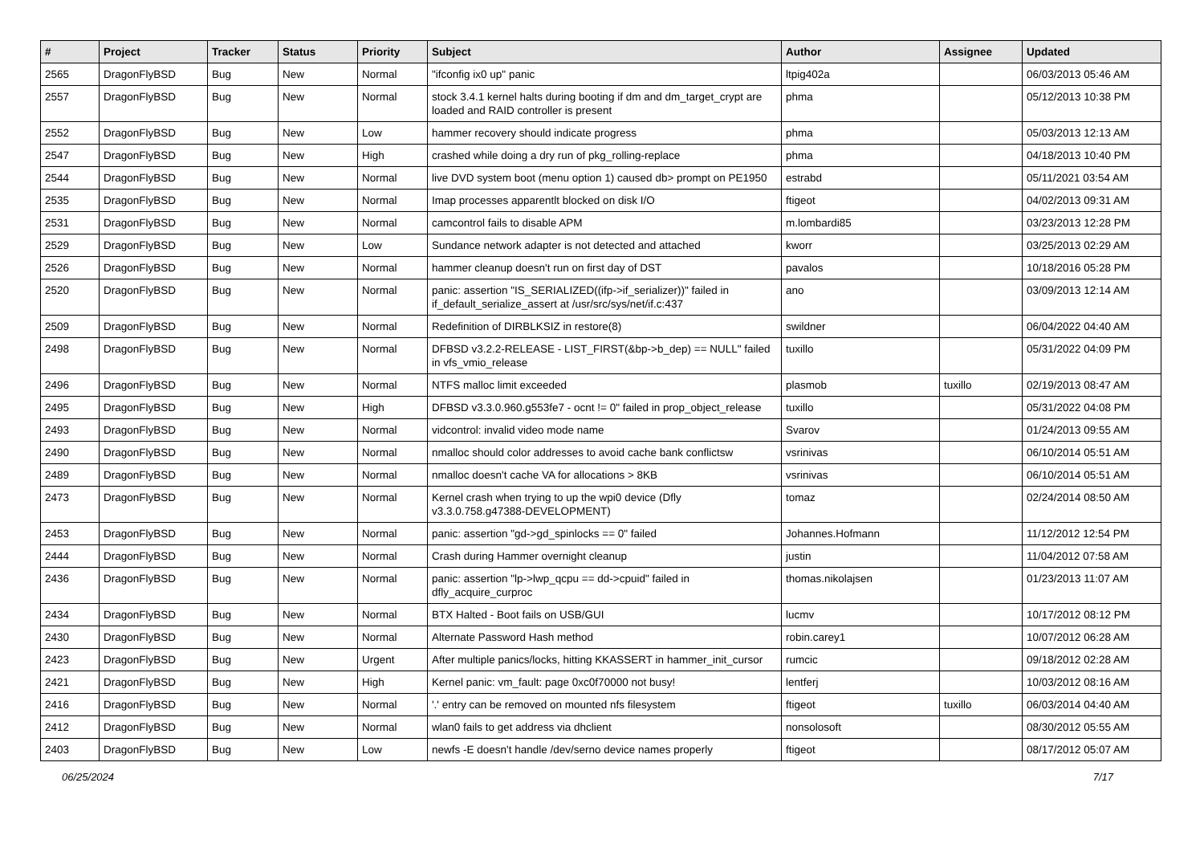| # | Project | Tracker | Status | Priority | Subject | Author | Assignee | Updated |
| --- | --- | --- | --- | --- | --- | --- | --- | --- |
| 2565 | DragonFlyBSD | Bug | New | Normal | "ifconfig ix0 up" panic | ltpig402a | | 06/03/2013 05:46 AM |
| 2557 | DragonFlyBSD | Bug | New | Normal | stock 3.4.1 kernel halts during booting if dm and dm_target_crypt are loaded and RAID controller is present | phma | | 05/12/2013 10:38 PM |
| 2552 | DragonFlyBSD | Bug | New | Low | hammer recovery should indicate progress | phma | | 05/03/2013 12:13 AM |
| 2547 | DragonFlyBSD | Bug | New | High | crashed while doing a dry run of pkg_rolling-replace | phma | | 04/18/2013 10:40 PM |
| 2544 | DragonFlyBSD | Bug | New | Normal | live DVD system boot (menu option 1) caused db> prompt on PE1950 | estrabd | | 05/11/2021 03:54 AM |
| 2535 | DragonFlyBSD | Bug | New | Normal | Imap processes apparentlt blocked on disk I/O | ftigeot | | 04/02/2013 09:31 AM |
| 2531 | DragonFlyBSD | Bug | New | Normal | camcontrol fails to disable APM | m.lombardi85 | | 03/23/2013 12:28 PM |
| 2529 | DragonFlyBSD | Bug | New | Low | Sundance network adapter is not detected and attached | kworr | | 03/25/2013 02:29 AM |
| 2526 | DragonFlyBSD | Bug | New | Normal | hammer cleanup doesn't run on first day of DST | pavalos | | 10/18/2016 05:28 PM |
| 2520 | DragonFlyBSD | Bug | New | Normal | panic: assertion "IS_SERIALIZED((ifp->if_serializer))" failed in if_default_serialize_assert at /usr/src/sys/net/if.c:437 | ano | | 03/09/2013 12:14 AM |
| 2509 | DragonFlyBSD | Bug | New | Normal | Redefinition of DIRBLKSIZ in restore(8) | swildner | | 06/04/2022 04:40 AM |
| 2498 | DragonFlyBSD | Bug | New | Normal | DFBSD v3.2.2-RELEASE - LIST_FIRST(&bp->b_dep) == NULL" failed in vfs_vmio_release | tuxillo | | 05/31/2022 04:09 PM |
| 2496 | DragonFlyBSD | Bug | New | Normal | NTFS malloc limit exceeded | plasmob | tuxillo | 02/19/2013 08:47 AM |
| 2495 | DragonFlyBSD | Bug | New | High | DFBSD v3.3.0.960.g553fe7 - ocnt != 0" failed in prop_object_release | tuxillo | | 05/31/2022 04:08 PM |
| 2493 | DragonFlyBSD | Bug | New | Normal | vidcontrol: invalid video mode name | Svarov | | 01/24/2013 09:55 AM |
| 2490 | DragonFlyBSD | Bug | New | Normal | nmalloc should color addresses to avoid cache bank conflictsw | vsrinivas | | 06/10/2014 05:51 AM |
| 2489 | DragonFlyBSD | Bug | New | Normal | nmalloc doesn't cache VA for allocations > 8KB | vsrinivas | | 06/10/2014 05:51 AM |
| 2473 | DragonFlyBSD | Bug | New | Normal | Kernel crash when trying to up the wpi0 device (Dfly v3.3.0.758.g47388-DEVELOPMENT) | tomaz | | 02/24/2014 08:50 AM |
| 2453 | DragonFlyBSD | Bug | New | Normal | panic: assertion "gd->gd_spinlocks == 0" failed | Johannes.Hofmann | | 11/12/2012 12:54 PM |
| 2444 | DragonFlyBSD | Bug | New | Normal | Crash during Hammer overnight cleanup | justin | | 11/04/2012 07:58 AM |
| 2436 | DragonFlyBSD | Bug | New | Normal | panic: assertion "lp->lwp_qcpu == dd->cpuid" failed in dfly_acquire_curproc | thomas.nikolajsen | | 01/23/2013 11:07 AM |
| 2434 | DragonFlyBSD | Bug | New | Normal | BTX Halted - Boot fails on USB/GUI | lucmv | | 10/17/2012 08:12 PM |
| 2430 | DragonFlyBSD | Bug | New | Normal | Alternate Password Hash method | robin.carey1 | | 10/07/2012 06:28 AM |
| 2423 | DragonFlyBSD | Bug | New | Urgent | After multiple panics/locks, hitting KKASSERT in hammer_init_cursor | rumcic | | 09/18/2012 02:28 AM |
| 2421 | DragonFlyBSD | Bug | New | High | Kernel panic: vm_fault: page 0xc0f70000 not busy! | lentferj | | 10/03/2012 08:16 AM |
| 2416 | DragonFlyBSD | Bug | New | Normal | '.' entry can be removed on mounted nfs filesystem | ftigeot | tuxillo | 06/03/2014 04:40 AM |
| 2412 | DragonFlyBSD | Bug | New | Normal | wlan0 fails to get address via dhclient | nonsolosoft | | 08/30/2012 05:55 AM |
| 2403 | DragonFlyBSD | Bug | New | Low | newfs -E doesn't handle /dev/serno device names properly | ftigeot | | 08/17/2012 05:07 AM |
06/25/2024 7/17